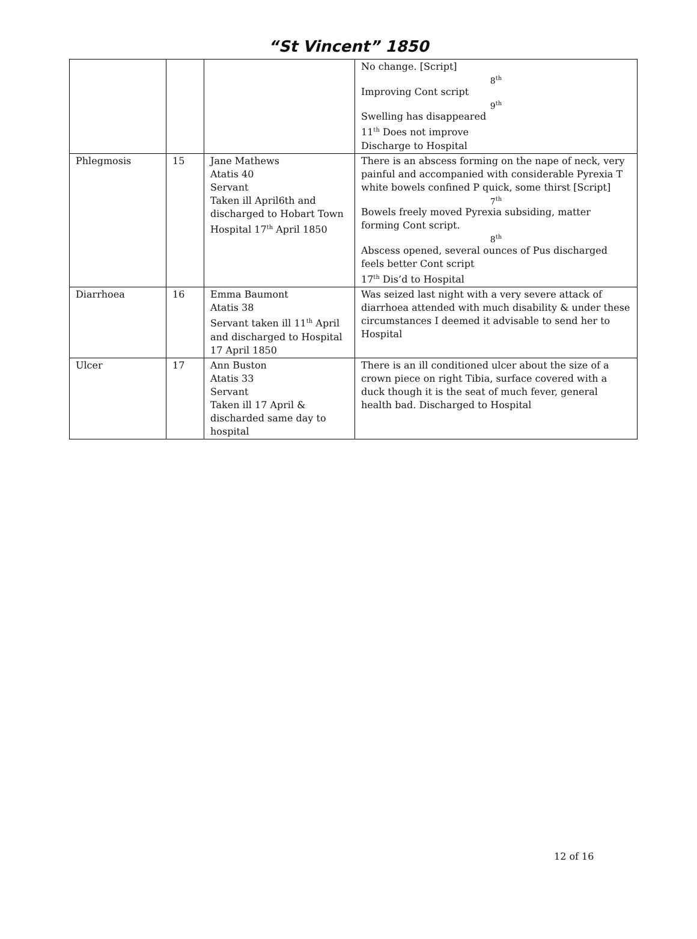“St Vincent” 1850
| | | | No change. [Script] 8<sup>th</sup> Improving Cont script 9<sup>th</sup> Swelling has disappeared 11<sup>th</sup> Does not improve Discharge to Hospital |
| Phlegmosis | 15 | Jane Mathews Atatis 40 Servant Taken ill April6th and discharged to Hobart Town Hospital 17<sup>th</sup> April 1850 | There is an abscess forming on the nape of neck, very painful and accompanied with considerable Pyrexia T white bowels confined P quick, some thirst [Script] 7<sup>th</sup> Bowels freely moved Pyrexia subsiding, matter forming Cont script. 8<sup>th</sup> Abscess opened, several ounces of Pus discharged feels better Cont script 17<sup>th</sup> Dis’d to Hospital |
| Diarrhoea | 16 | Emma Baumont Atatis 38 Servant taken ill 11<sup>th</sup> April and discharged to Hospital 17 April 1850 | Was seized last night with a very severe attack of diarrhoea attended with much disability & under these circumstances I deemed it advisable to send her to Hospital |
| Ulcer | 17 | Ann Buston Atatis 33 Servant Taken ill 17 April & discharded same day to hospital | There is an ill conditioned ulcer about the size of a crown piece on right Tibia, surface covered with a duck though it is the seat of much fever, general health bad. Discharged to Hospital |
12 of 16